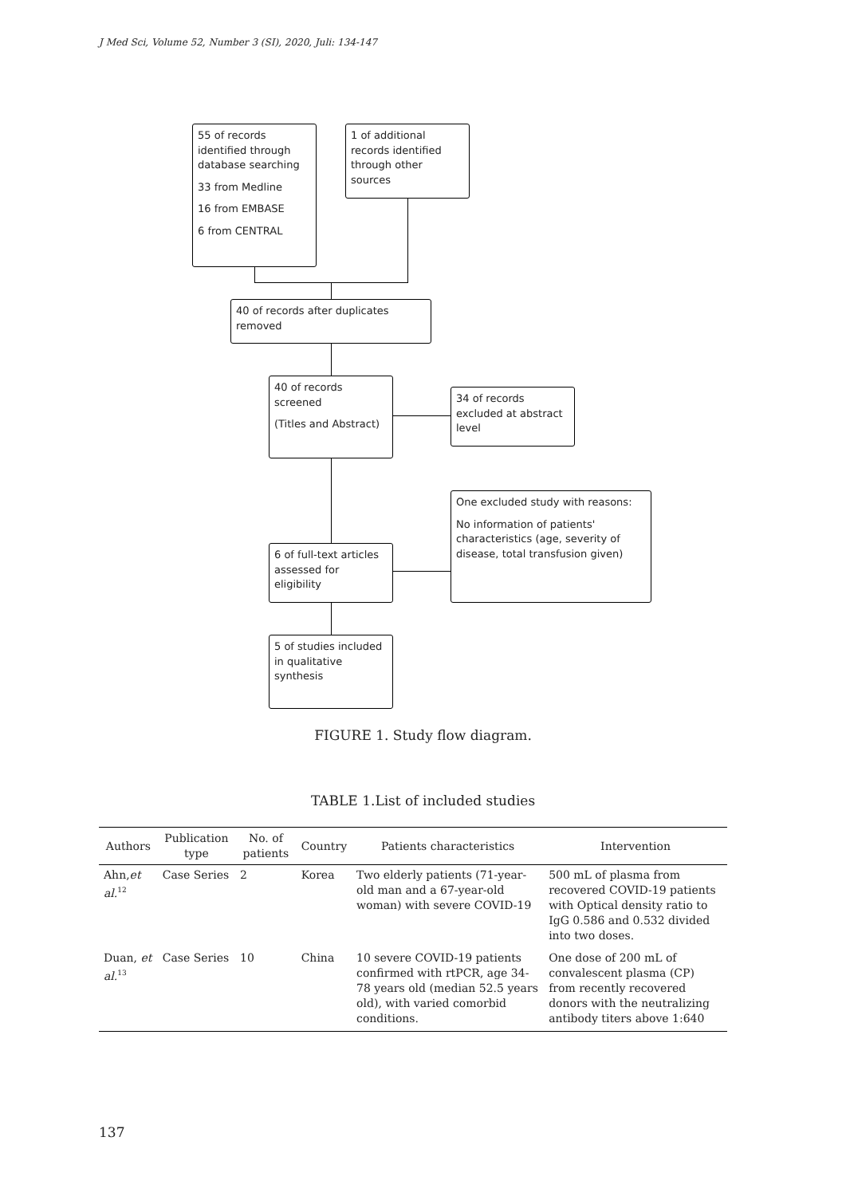J Med Sci, Volume 52, Number 3 (SI), 2020, Juli: 134-147
55 of records identified through database searching
33 from Medline
16 from EMBASE
6 from CENTRAL
1 of additional records identified through other sources
40 of records after duplicates removed
40 of records screened
(Titles and Abstract)
34 of records excluded at abstract level
One excluded study with reasons:
No information of patients' characteristics (age, severity of disease, total transfusion given)
6 of full-text articles assessed for eligibility
5 of studies included in qualitative synthesis
FIGURE 1. Study flow diagram.
TABLE 1.List of included studies
| Authors | Publication type | No. of patients | Country | Patients characteristics | Intervention |
| --- | --- | --- | --- | --- | --- |
| Ahn, et al.<sup>12</sup> | Case Series | 2 | Korea | Two elderly patients (71-year-old man and a 67-year-old woman) with severe COVID-19 | 500 mL of plasma from recovered COVID-19 patients with Optical density ratio to IgG 0.586 and 0.532 divided into two doses. |
| Duan, et al.<sup>13</sup> | Case Series | 10 | China | 10 severe COVID-19 patients confirmed with rtPCR, age 34-78 years old (median 52.5 years old), with varied comorbid conditions. | One dose of 200 mL of convalescent plasma (CP) from recently recovered donors with the neutralizing antibody titers above 1:640 |
137